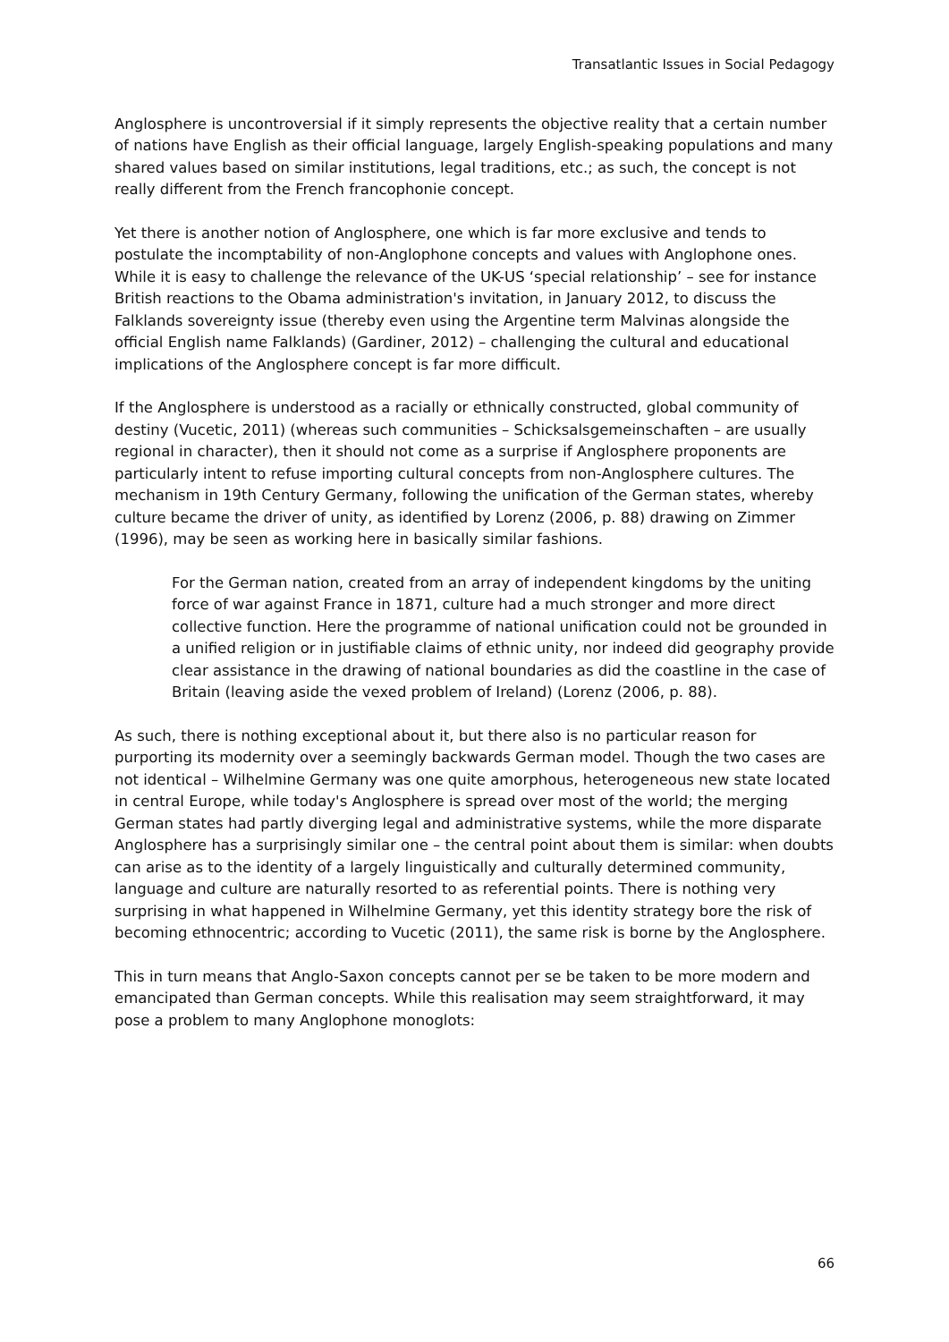Transatlantic Issues in Social Pedagogy
Anglosphere is uncontroversial if it simply represents the objective reality that a certain number of nations have English as their official language, largely English-speaking populations and many shared values based on similar institutions, legal traditions, etc.; as such, the concept is not really different from the French francophonie concept.
Yet there is another notion of Anglosphere, one which is far more exclusive and tends to postulate the incomptability of non-Anglophone concepts and values with Anglophone ones. While it is easy to challenge the relevance of the UK-US ‘special relationship’ – see for instance British reactions to the Obama administration's invitation, in January 2012, to discuss the Falklands sovereignty issue (thereby even using the Argentine term Malvinas alongside the official English name Falklands) (Gardiner, 2012) – challenging the cultural and educational implications of the Anglosphere concept is far more difficult.
If the Anglosphere is understood as a racially or ethnically constructed, global community of destiny (Vucetic, 2011) (whereas such communities – Schicksalsgemeinschaften – are usually regional in character), then it should not come as a surprise if Anglosphere proponents are particularly intent to refuse importing cultural concepts from non-Anglosphere cultures. The mechanism in 19th Century Germany, following the unification of the German states, whereby culture became the driver of unity, as identified by Lorenz (2006, p. 88) drawing on Zimmer (1996), may be seen as working here in basically similar fashions.
For the German nation, created from an array of independent kingdoms by the uniting force of war against France in 1871, culture had a much stronger and more direct collective function. Here the programme of national unification could not be grounded in a unified religion or in justifiable claims of ethnic unity, nor indeed did geography provide clear assistance in the drawing of national boundaries as did the coastline in the case of Britain (leaving aside the vexed problem of Ireland) (Lorenz (2006, p. 88).
As such, there is nothing exceptional about it, but there also is no particular reason for purporting its modernity over a seemingly backwards German model. Though the two cases are not identical – Wilhelmine Germany was one quite amorphous, heterogeneous new state located in central Europe, while today's Anglosphere is spread over most of the world; the merging German states had partly diverging legal and administrative systems, while the more disparate Anglosphere has a surprisingly similar one – the central point about them is similar: when doubts can arise as to the identity of a largely linguistically and culturally determined community, language and culture are naturally resorted to as referential points. There is nothing very surprising in what happened in Wilhelmine Germany, yet this identity strategy bore the risk of becoming ethnocentric; according to Vucetic (2011), the same risk is borne by the Anglosphere.
This in turn means that Anglo-Saxon concepts cannot per se be taken to be more modern and emancipated than German concepts. While this realisation may seem straightforward, it may pose a problem to many Anglophone monoglots:
66